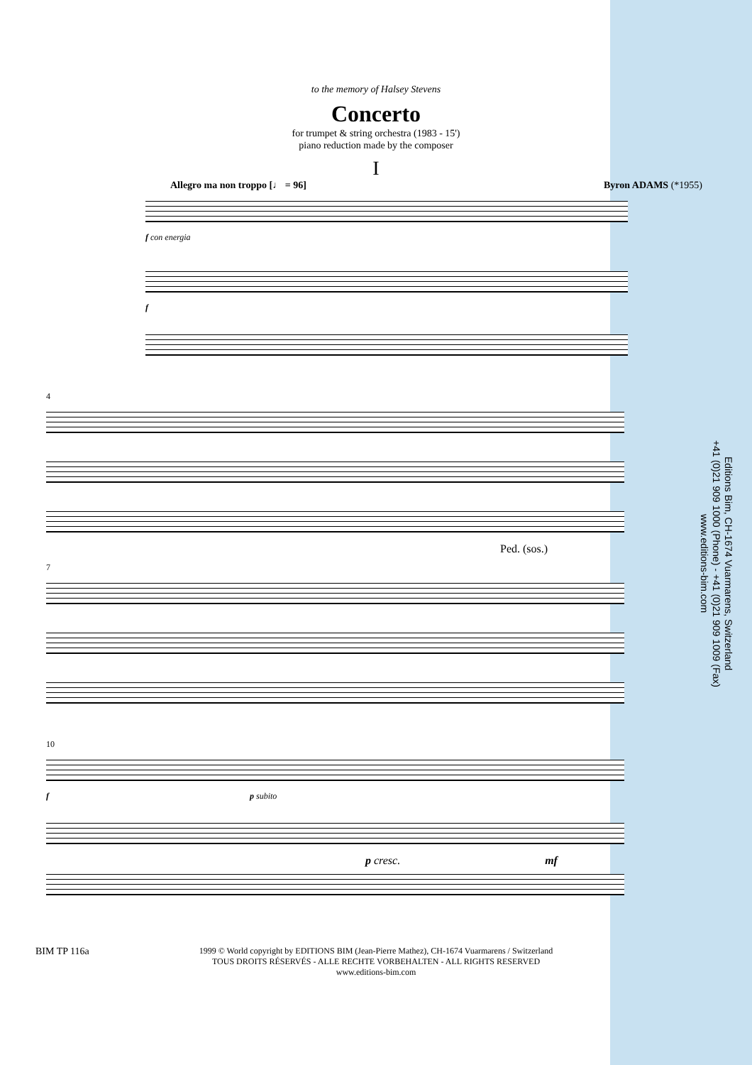to the memory of Halsey Stevens
Concerto
for trumpet & string orchestra (1983 - 15')
piano reduction made by the composer
I
Allegro ma non troppo [♩ = 96] Byron ADAMS (*1955)
f con energia
f
4
Ped. (sos.)
7
10
f p subito
p cresc. mf
Editions Bim, CH-1674 Vuarmarens, Switzerland
+41 (0)21 909 1000 (Phone) - +41 (0)21 909 1009 (Fax)
www.editions-bim.com
BIM TP 116a
1999 © World copyright by EDITIONS BIM (Jean-Pierre Mathez), CH-1674 Vuarmarens / Switzerland
TOUS DROITS RÉSERVÉS - ALLE RECHTE VORBEHALTEN - ALL RIGHTS RESERVED
www.editions-bim.com